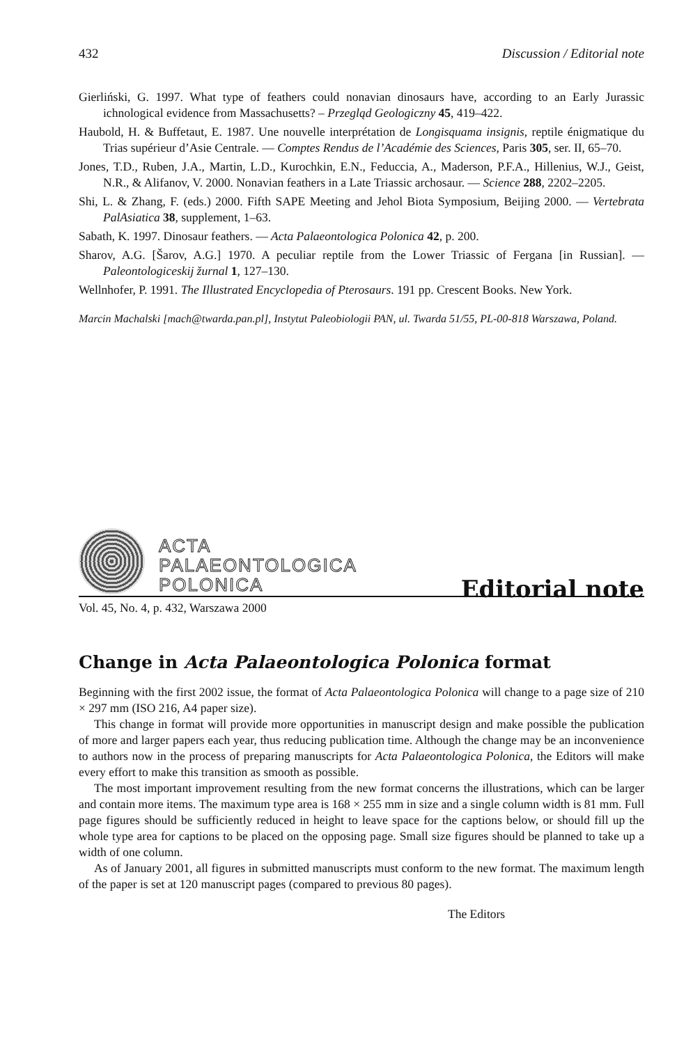432 Discussion / Editorial note
Gierliński, G. 1997. What type of feathers could nonavian dinosaurs have, according to an Early Jurassic ichnological evidence from Massachusetts? – Przegląd Geologiczny 45, 419–422.
Haubold, H. & Buffetaut, E. 1987. Une nouvelle interprétation de Longisquama insignis, reptile énigmatique du Trias supérieur d’Asie Centrale. — Comptes Rendus de l’Académie des Sciences, Paris 305, ser. II, 65–70.
Jones, T.D., Ruben, J.A., Martin, L.D., Kurochkin, E.N., Feduccia, A., Maderson, P.F.A., Hillenius, W.J., Geist, N.R., & Alifanov, V. 2000. Nonavian feathers in a Late Triassic archosaur. — Science 288, 2202–2205.
Shi, L. & Zhang, F. (eds.) 2000. Fifth SAPE Meeting and Jehol Biota Symposium, Beijing 2000. — Vertebrata PalAsiatica 38, supplement, 1–63.
Sabath, K. 1997. Dinosaur feathers. — Acta Palaeontologica Polonica 42, p. 200.
Sharov, A.G. [Šarov, A.G.] 1970. A peculiar reptile from the Lower Triassic of Fergana [in Russian]. — Paleontologiceskij žurnal 1, 127–130.
Wellnhofer, P. 1991. The Illustrated Encyclopedia of Pterosaurs. 191 pp. Crescent Books. New York.
Marcin Machalski [mach@twarda.pan.pl], Instytut Paleobiologii PAN, ul. Twarda 51/55, PL-00-818 Warszawa, Poland.
ACTA
PALAEONTOLOGICA
POLONICA
Editorial note
Vol. 45, No. 4, p. 432, Warszawa 2000
Change in Acta Palaeontologica Polonica format
Beginning with the first 2002 issue, the format of Acta Palaeontologica Polonica will change to a page size of 210 × 297 mm (ISO 216, A4 paper size).
This change in format will provide more opportunities in manuscript design and make possible the publication of more and larger papers each year, thus reducing publication time. Although the change may be an inconvenience to authors now in the process of preparing manuscripts for Acta Palaeontologica Polonica, the Editors will make every effort to make this transition as smooth as possible.
The most important improvement resulting from the new format concerns the illustrations, which can be larger and contain more items. The maximum type area is 168 × 255 mm in size and a single column width is 81 mm. Full page figures should be sufficiently reduced in height to leave space for the captions below, or should fill up the whole type area for captions to be placed on the opposing page. Small size figures should be planned to take up a width of one column.
As of January 2001, all figures in submitted manuscripts must conform to the new format. The maximum length of the paper is set at 120 manuscript pages (compared to previous 80 pages).
The Editors